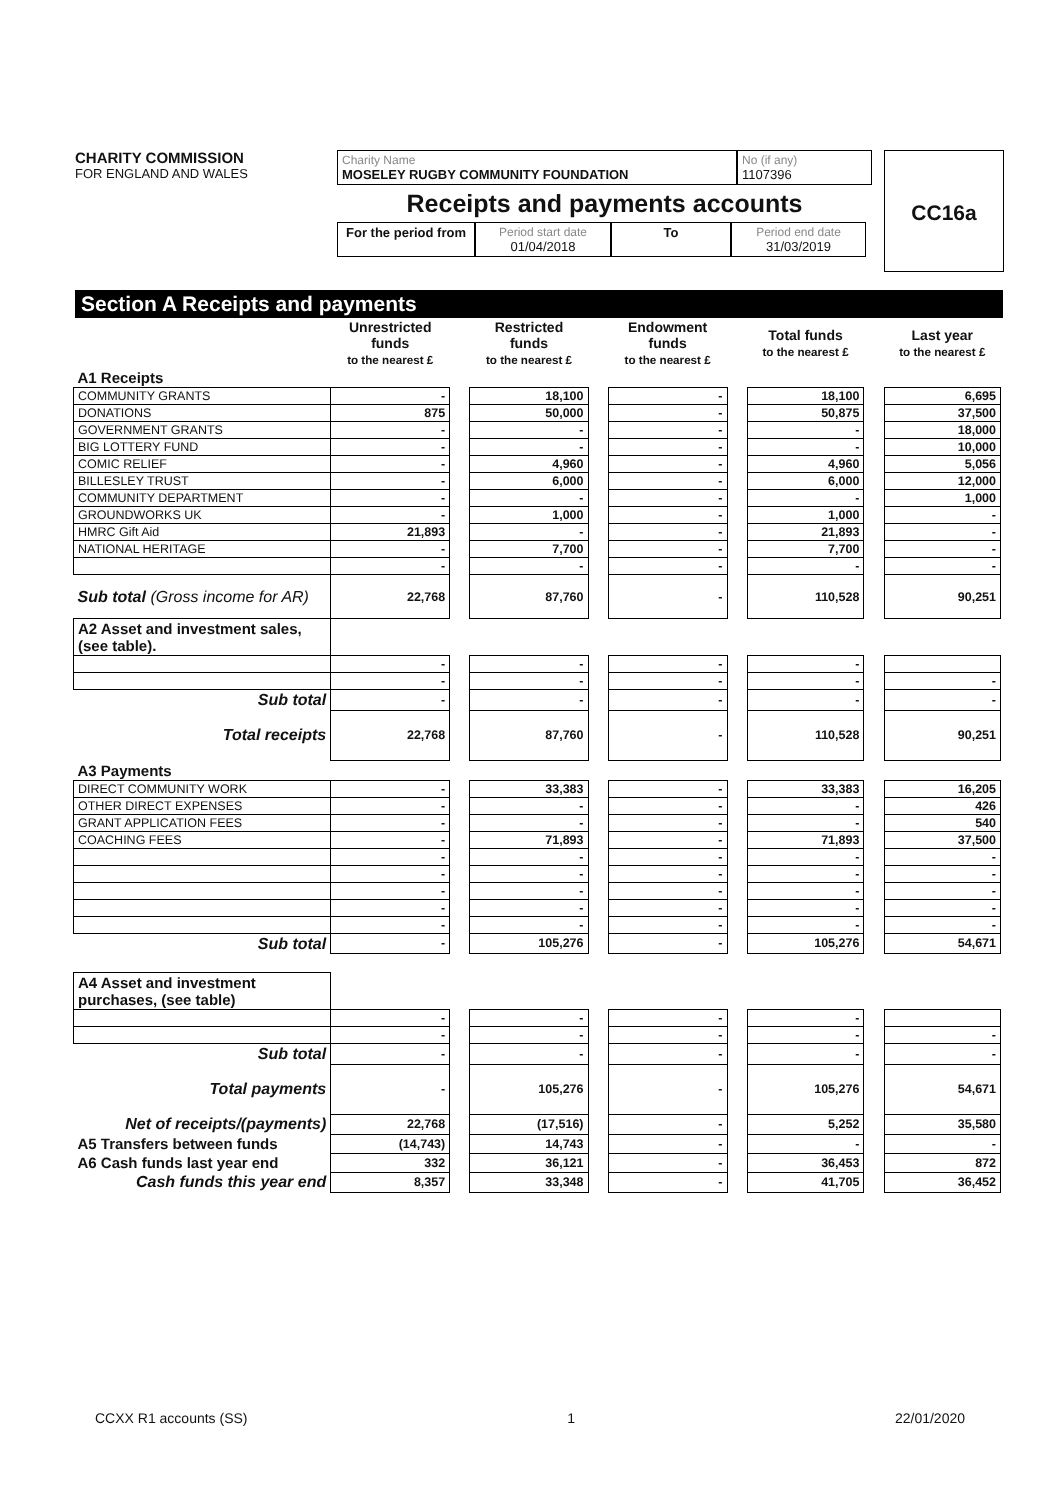CHARITY COMMISSION
FOR ENGLAND AND WALES
Charity Name
MOSELEY RUGBY COMMUNITY FOUNDATION
No (if any)
1107396
Receipts and payments accounts
For the period from
Period start date
01/04/2018
To Period end date
31/03/2019
CC16a
Section A Receipts and payments
| | Unrestricted funds to the nearest £ | | Restricted funds to the nearest £ | | Endowment funds to the nearest £ | | Total funds to the nearest £ | | Last year to the nearest £ |
| --- | --- | --- | --- | --- | --- | --- | --- | --- | --- |
| A1 Receipts | | | | | | | | | |
| COMMUNITY GRANTS | - | | 18,100 | | - | | 18,100 | | 6,695 |
| DONATIONS | 875 | | 50,000 | | - | | 50,875 | | 37,500 |
| GOVERNMENT GRANTS | - | | - | | - | | - | | 18,000 |
| BIG LOTTERY FUND | - | | - | | - | | - | | 10,000 |
| COMIC RELIEF | - | | 4,960 | | - | | 4,960 | | 5,056 |
| BILLESLEY TRUST | - | | 6,000 | | - | | 6,000 | | 12,000 |
| COMMUNITY DEPARTMENT | - | | - | | - | | - | | 1,000 |
| GROUNDWORKS UK | - | | 1,000 | | - | | 1,000 | | - |
| HMRC Gift Aid | 21,893 | | - | | - | | 21,893 | | - |
| NATIONAL HERITAGE | - | | 7,700 | | - | | 7,700 | | - |
| | - | | - | | - | | - | | - |
| Sub total (Gross income for AR) | 22,768 | | 87,760 | | - | | 110,528 | | 90,251 |
| A2 Asset and investment sales, (see table). | | | | | | | | | |
| | - | | - | | - | | - | | |
| | - | | - | | - | | - | | - |
| Sub total | - | | - | | - | | - | | - |
| Total receipts | 22,768 | | 87,760 | | - | | 110,528 | | 90,251 |
| A3 Payments | | | | | | | | | |
| DIRECT COMMUNITY WORK | - | | 33,383 | | - | | 33,383 | | 16,205 |
| OTHER DIRECT EXPENSES | - | | - | | - | | - | | 426 |
| GRANT APPLICATION FEES | - | | - | | - | | - | | 540 |
| COACHING FEES | - | | 71,893 | | - | | 71,893 | | 37,500 |
| | - | | - | | - | | - | | - |
| | - | | - | | - | | - | | - |
| | - | | - | | - | | - | | - |
| | - | | - | | - | | - | | - |
| | - | | - | | - | | - | | - |
| Sub total | - | | 105,276 | | - | | 105,276 | | 54,671 |
| A4 Asset and investment purchases, (see table) | | | | | | | | | |
| | - | | - | | - | | - | | |
| | - | | - | | - | | - | | - |
| Sub total | - | | - | | - | | - | | - |
| Total payments | - | | 105,276 | | - | | 105,276 | | 54,671 |
| Net of receipts/(payments) | 22,768 | | (17,516) | | - | | 5,252 | | 35,580 |
| A5 Transfers between funds | (14,743) | | 14,743 | | - | | - | | - |
| A6 Cash funds last year end | 332 | | 36,121 | | - | | 36,453 | | 872 |
| Cash funds this year end | 8,357 | | 33,348 | | - | | 41,705 | | 36,452 |
CCXX R1 accounts (SS) 1 22/01/2020